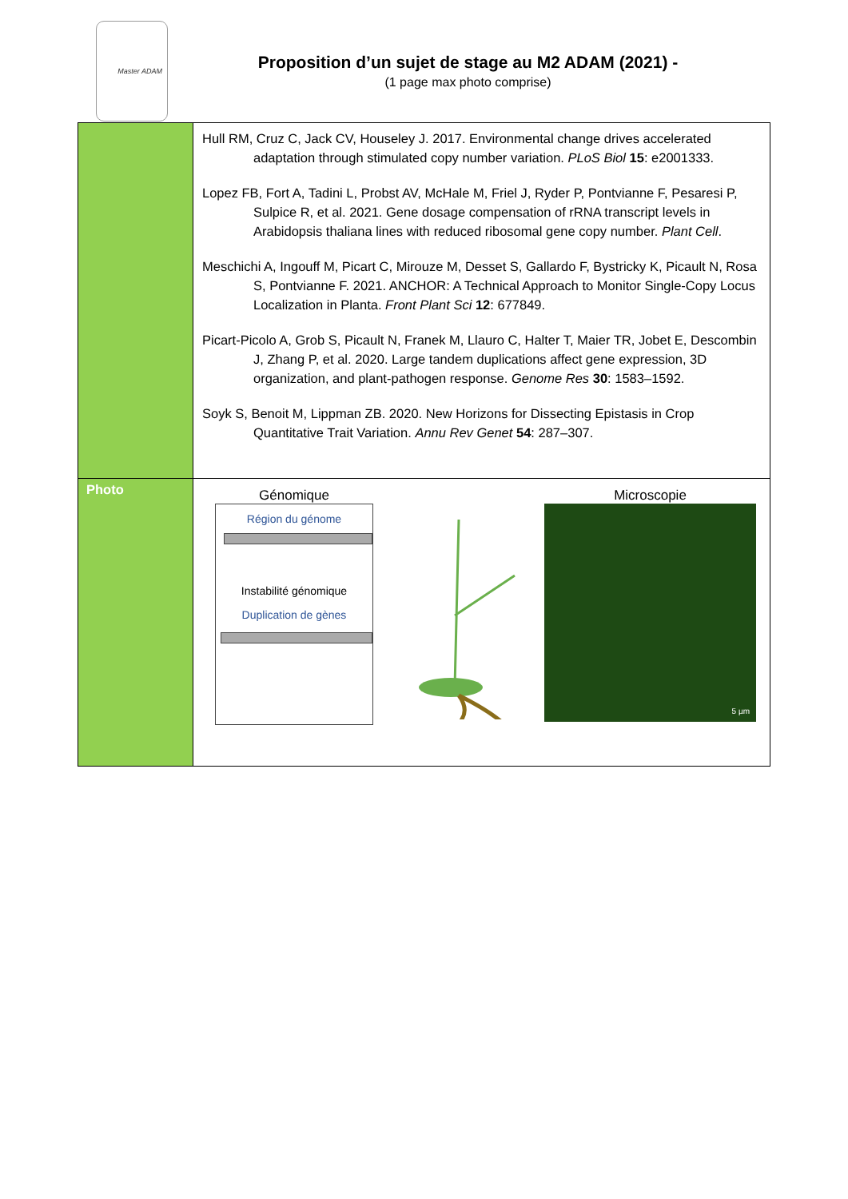Master ADAM
Proposition d’un sujet de stage au M2 ADAM (2021) -
(1 page max photo comprise)
| | Hull RM, Cruz C, Jack CV, Houseley J. 2017. Environmental change drives accelerated adaptation through stimulated copy number variation. PLoS Biol 15 : e2001333. Lopez FB, Fort A, Tadini L, Probst AV, McHale M, Friel J, Ryder P, Pontvianne F, Pesaresi P, Sulpice R, et al. 2021. Gene dosage compensation of rRNA transcript levels in Arabidopsis thaliana lines with reduced ribosomal gene copy number. Plant Cell . Meschichi A, Ingouff M, Picart C, Mirouze M, Desset S, Gallardo F, Bystricky K, Picault N, Rosa S, Pontvianne F. 2021. ANCHOR: A Technical Approach to Monitor Single-Copy Locus Localization in Planta. Front Plant Sci 12 : 677849. Picart-Picolo A, Grob S, Picault N, Franek M, Llauro C, Halter T, Maier TR, Jobet E, Descombin J, Zhang P, et al. 2020. Large tandem duplications affect gene expression, 3D organization, and plant-pathogen response. Genome Res 30 : 1583–1592. Soyk S, Benoit M, Lippman ZB. 2020. New Horizons for Dissecting Epistasis in Crop Quantitative Trait Variation. Annu Rev Genet 54 : 287–307. |
| Photo | Génomique Région du génome Instabilité génomique Duplication de gènes Microscopie 5 µm |